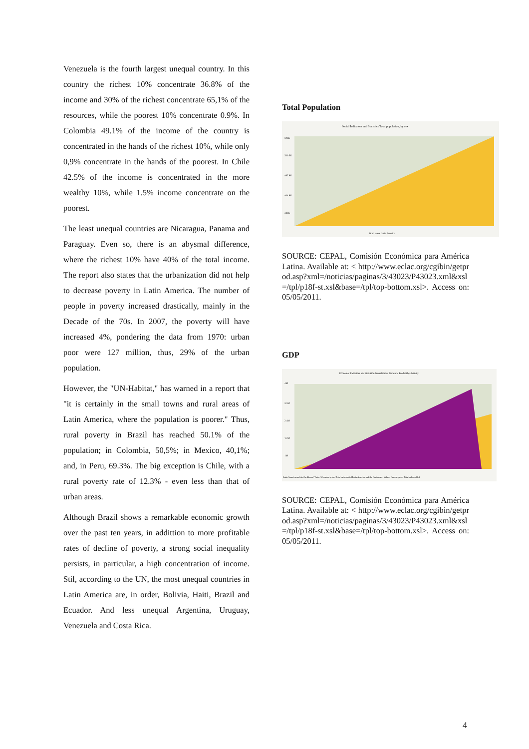Venezuela is the fourth largest unequal country. In this country the richest 10% concentrate 36.8% of the income and 30% of the richest concentrate 65,1% of the resources, while the poorest 10% concentrate 0.9%. In Colombia 49.1% of the income of the country is concentrated in the hands of the richest 10%, while only 0,9% concentrate in the hands of the poorest. In Chile 42.5% of the income is concentrated in the more wealthy 10%, while 1.5% income concentrate on the poorest.
The least unequal countries are Nicaragua, Panama and Paraguay. Even so, there is an abysmal difference, where the richest 10% have 40% of the total income. The report also states that the urbanization did not help to decrease poverty in Latin America. The number of people in poverty increased drastically, mainly in the Decade of the 70s. In 2007, the poverty will have increased 4%, pondering the data from 1970: urban poor were 127 million, thus, 29% of the urban population.
However, the "UN-Habitat," has warned in a report that "it is certainly in the small towns and rural areas of Latin America, where the population is poorer." Thus, rural poverty in Brazil has reached 50.1% of the population; in Colombia, 50,5%; in Mexico, 40,1%; and, in Peru, 69.3%. The big exception is Chile, with a rural poverty rate of 12.3% - even less than that of urban areas.
Although Brazil shows a remarkable economic growth over the past ten years, in addittion to more profitable rates of decline of poverty, a strong social inequality persists, in particular, a high concentration of income. Stil, according to the UN, the most unequal countries in Latin America are, in order, Bolivia, Haiti, Brazil and Ecuador. And less unequal Argentina, Uruguay, Venezuela and Costa Rica.
Total Population
Social Indicators and Statistics Total population, by sex
593K
530.5K
467.6K
404.6K
342K
Both sexes Latin America
SOURCE: CEPAL, Comisión Económica para América Latina. Available at: < http://www.eclac.org/cgibin/getprod.asp?xml=/noticias/paginas/3/43023/P43023.xml&xsl=/tpl/p18f-st.xsl&base=/tpl/top-bottom.xsl>. Access on: 05/05/2011.
GDP
Economic Indicators and Statistics Annual Gross Domestic Product by Activity
4M
3.1M
2.4M
1.7M
1M
Latin America and the Caribbean / Value / Constant prices Total value added Latin America and the Caribbean / Value / Current prices Total value added
SOURCE: CEPAL, Comisión Económica para América Latina. Available at: < http://www.eclac.org/cgibin/getprod.asp?xml=/noticias/paginas/3/43023/P43023.xml&xsl=/tpl/p18f-st.xsl&base=/tpl/top-bottom.xsl>. Access on: 05/05/2011.
4